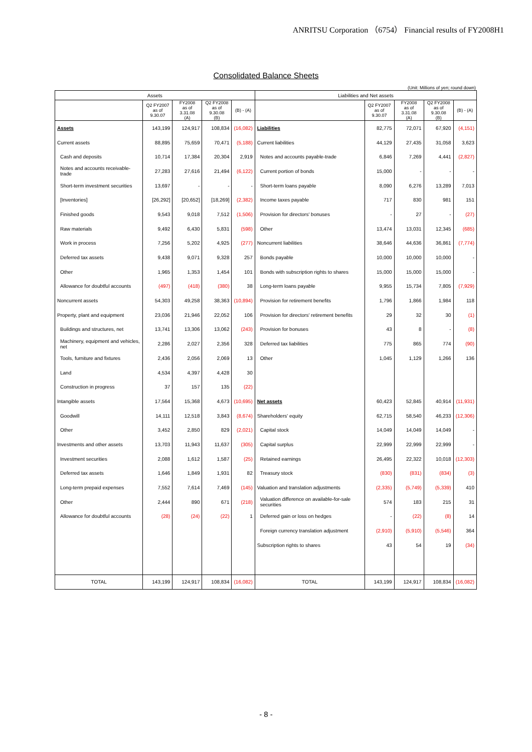ANRITSU Corporation （6754） Financial results of FY2008H1
Consolidated Balance Sheets
(Unit: Millions of yen; round down)
| Assets | | | | | Liabilities and Net assets | | | | |
| --- | --- | --- | --- | --- | --- | --- | --- | --- | --- |
| | Q2 FY2007 as of 9.30.07 | FY2008 as of 3.31.08 (A) | Q2 FY2008 as of 9.30.08 (B) | (B) - (A) | | Q2 FY2007 as of 9.30.07 | FY2008 as of 3.31.08 (A) | Q2 FY2008 as of 9.30.08 (B) | (B) - (A) |
| Assets | 143,199 | 124,917 | 108,834 | (16,082) | Liabilities | 82,775 | 72,071 | 67,920 | (4,151) |
| Current assets | 88,895 | 75,659 | 70,471 | (5,188) | Current liabilities | 44,129 | 27,435 | 31,058 | 3,623 |
| Cash and deposits | 10,714 | 17,384 | 20,304 | 2,919 | Notes and accounts payable-trade | 6,846 | 7,269 | 4,441 | (2,827) |
| Notes and accounts receivable-trade | 27,283 | 27,616 | 21,494 | (6,122) | Current portion of bonds | 15,000 | - | - | - |
| Short-term investment securities | 13,697 | - | - | - | Short-term loans payable | 8,090 | 6,276 | 13,289 | 7,013 |
| [Inventories] | [26,292] | [20,652] | [18,269] | (2,382) | Income taxes payable | 717 | 830 | 981 | 151 |
| Finished goods | 9,543 | 9,018 | 7,512 | (1,506) | Provision for directors' bonuses | - | 27 | - | (27) |
| Raw materials | 9,492 | 6,430 | 5,831 | (598) | Other | 13,474 | 13,031 | 12,345 | (685) |
| Work in process | 7,256 | 5,202 | 4,925 | (277) | Noncurrent liabilities | 38,646 | 44,636 | 36,861 | (7,774) |
| Deferred tax assets | 9,438 | 9,071 | 9,328 | 257 | Bonds payable | 10,000 | 10,000 | 10,000 | - |
| Other | 1,965 | 1,353 | 1,454 | 101 | Bonds with subscription rights to shares | 15,000 | 15,000 | 15,000 | - |
| Allowance for doubtful accounts | (497) | (418) | (380) | 38 | Long-term loans payable | 9,955 | 15,734 | 7,805 | (7,929) |
| Noncurrent assets | 54,303 | 49,258 | 38,363 | (10,894) | Provision for retirement benefits | 1,796 | 1,866 | 1,984 | 118 |
| Property, plant and equipment | 23,036 | 21,946 | 22,052 | 106 | Provision for directors' retirement benefits | 29 | 32 | 30 | (1) |
| Buildings and structures, net | 13,741 | 13,306 | 13,062 | (243) | Provision for bonuses | 43 | 8 | - | (8) |
| Machinery, equipment and vehicles, net | 2,286 | 2,027 | 2,356 | 328 | Deferred tax liabilities | 775 | 865 | 774 | (90) |
| Tools, furniture and fixtures | 2,436 | 2,056 | 2,069 | 13 | Other | 1,045 | 1,129 | 1,266 | 136 |
| Land | 4,534 | 4,397 | 4,428 | 30 | | | | | |
| Construction in progress | 37 | 157 | 135 | (22) | | | | | |
| Intangible assets | 17,564 | 15,368 | 4,673 | (10,695) | Net assets | 60,423 | 52,845 | 40,914 | (11,931) |
| Goodwill | 14,111 | 12,518 | 3,843 | (8,674) | Shareholders' equity | 62,715 | 58,540 | 46,233 | (12,306) |
| Other | 3,452 | 2,850 | 829 | (2,021) | Capital stock | 14,049 | 14,049 | 14,049 | - |
| Investments and other assets | 13,703 | 11,943 | 11,637 | (305) | Capital surplus | 22,999 | 22,999 | 22,999 | - |
| Investment securities | 2,088 | 1,612 | 1,587 | (25) | Retained earnings | 26,495 | 22,322 | 10,018 | (12,303) |
| Deferred tax assets | 1,646 | 1,849 | 1,931 | 82 | Treasury stock | (830) | (831) | (834) | (3) |
| Long-term prepaid expenses | 7,552 | 7,614 | 7,469 | (145) | Valuation and translation adjustments | (2,335) | (5,749) | (5,339) | 410 |
| Other | 2,444 | 890 | 671 | (218) | Valuation difference on available-for-sale securities | 574 | 183 | 215 | 31 |
| Allowance for doubtful accounts | (28) | (24) | (22) | 1 | Deferred gain or loss on hedges | - | (22) | (8) | 14 |
| | | | | | Foreign currency translation adjustment | (2,910) | (5,910) | (5,546) | 364 |
| | | | | | Subscription rights to shares | 43 | 54 | 19 | (34) |
| TOTAL | 143,199 | 124,917 | 108,834 | (16,082) | TOTAL | 143,199 | 124,917 | 108,834 | (16,082) |
- 8 -